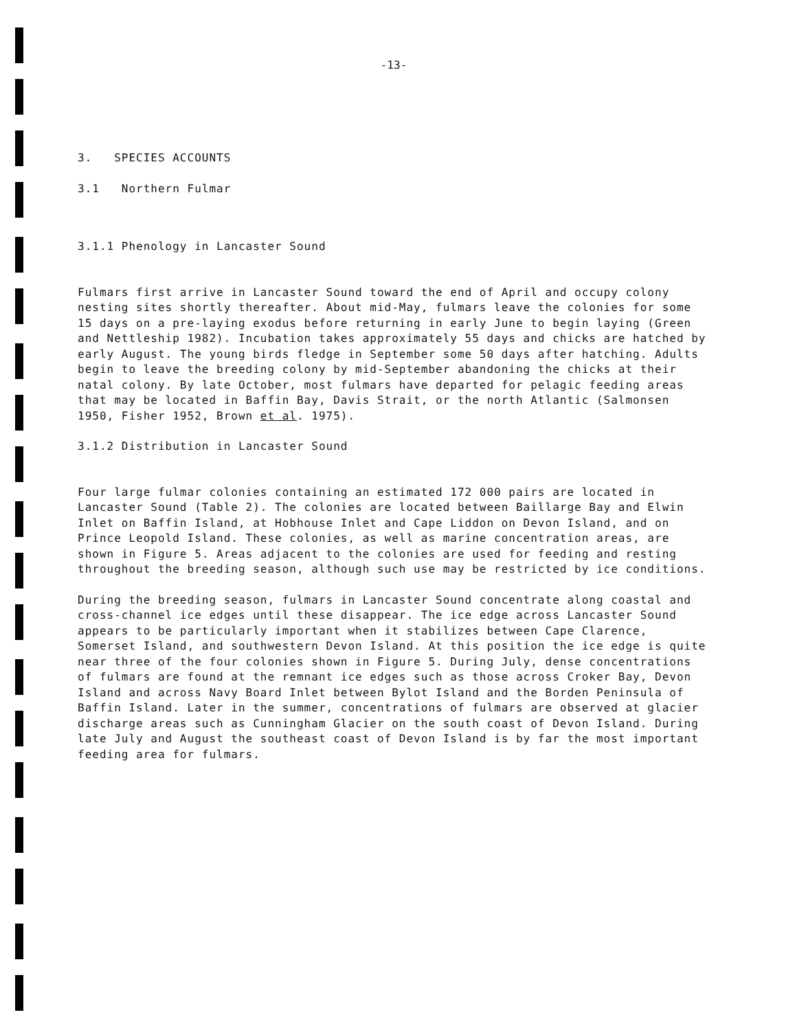-13-
3. SPECIES ACCOUNTS
3.1 Northern Fulmar
3.1.1 Phenology in Lancaster Sound
Fulmars first arrive in Lancaster Sound toward the end of April and occupy colony nesting sites shortly thereafter. About mid-May, fulmars leave the colonies for some 15 days on a pre-laying exodus before returning in early June to begin laying (Green and Nettleship 1982). Incubation takes approximately 55 days and chicks are hatched by early August. The young birds fledge in September some 50 days after hatching. Adults begin to leave the breeding colony by mid-September abandoning the chicks at their natal colony. By late October, most fulmars have departed for pelagic feeding areas that may be located in Baffin Bay, Davis Strait, or the north Atlantic (Salmonsen 1950, Fisher 1952, Brown et al. 1975).
3.1.2 Distribution in Lancaster Sound
Four large fulmar colonies containing an estimated 172 000 pairs are located in Lancaster Sound (Table 2). The colonies are located between Baillarge Bay and Elwin Inlet on Baffin Island, at Hobhouse Inlet and Cape Liddon on Devon Island, and on Prince Leopold Island. These colonies, as well as marine concentration areas, are shown in Figure 5. Areas adjacent to the colonies are used for feeding and resting throughout the breeding season, although such use may be restricted by ice conditions.
During the breeding season, fulmars in Lancaster Sound concentrate along coastal and cross-channel ice edges until these disappear. The ice edge across Lancaster Sound appears to be particularly important when it stabilizes between Cape Clarence, Somerset Island, and southwestern Devon Island. At this position the ice edge is quite near three of the four colonies shown in Figure 5. During July, dense concentrations of fulmars are found at the remnant ice edges such as those across Croker Bay, Devon Island and across Navy Board Inlet between Bylot Island and the Borden Peninsula of Baffin Island. Later in the summer, concentrations of fulmars are observed at glacier discharge areas such as Cunningham Glacier on the south coast of Devon Island. During late July and August the southeast coast of Devon Island is by far the most important feeding area for fulmars.